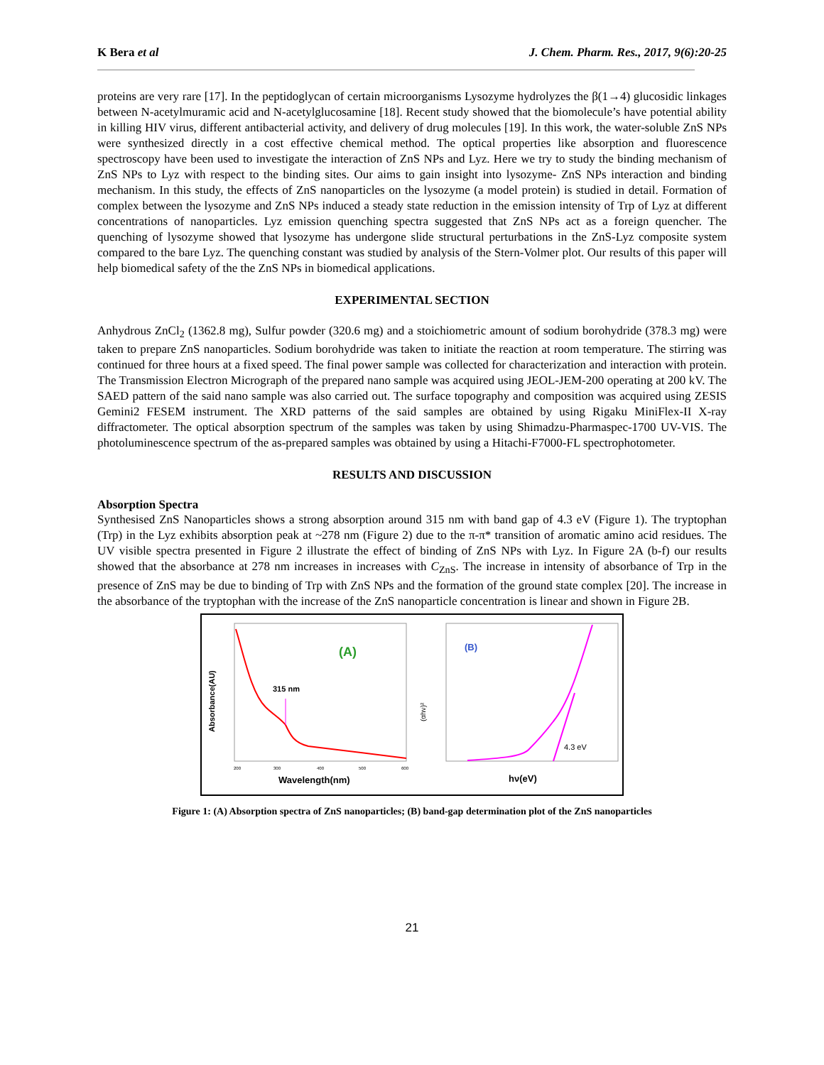K Bera et al J. Chem. Pharm. Res., 2017, 9(6):20-25
proteins are very rare [17]. In the peptidoglycan of certain microorganisms Lysozyme hydrolyzes the β(1→4) glucosidic linkages between N-acetylmuramic acid and N-acetylglucosamine [18]. Recent study showed that the biomolecule’s have potential ability in killing HIV virus, different antibacterial activity, and delivery of drug molecules [19]. In this work, the water-soluble ZnS NPs were synthesized directly in a cost effective chemical method. The optical properties like absorption and fluorescence spectroscopy have been used to investigate the interaction of ZnS NPs and Lyz. Here we try to study the binding mechanism of ZnS NPs to Lyz with respect to the binding sites. Our aims to gain insight into lysozyme- ZnS NPs interaction and binding mechanism. In this study, the effects of ZnS nanoparticles on the lysozyme (a model protein) is studied in detail. Formation of complex between the lysozyme and ZnS NPs induced a steady state reduction in the emission intensity of Trp of Lyz at different concentrations of nanoparticles. Lyz emission quenching spectra suggested that ZnS NPs act as a foreign quencher. The quenching of lysozyme showed that lysozyme has undergone slide structural perturbations in the ZnS-Lyz composite system compared to the bare Lyz. The quenching constant was studied by analysis of the Stern-Volmer plot. Our results of this paper will help biomedical safety of the the ZnS NPs in biomedical applications.
EXPERIMENTAL SECTION
Anhydrous ZnCl<sub>2</sub> (1362.8 mg), Sulfur powder (320.6 mg) and a stoichiometric amount of sodium borohydride (378.3 mg) were taken to prepare ZnS nanoparticles. Sodium borohydride was taken to initiate the reaction at room temperature. The stirring was continued for three hours at a fixed speed. The final power sample was collected for characterization and interaction with protein. The Transmission Electron Micrograph of the prepared nano sample was acquired using JEOL-JEM-200 operating at 200 kV. The SAED pattern of the said nano sample was also carried out. The surface topography and composition was acquired using ZESIS Gemini2 FESEM instrument. The XRD patterns of the said samples are obtained by using Rigaku MiniFlex-II X-ray diffractometer. The optical absorption spectrum of the samples was taken by using Shimadzu-Pharmaspec-1700 UV-VIS. The photoluminescence spectrum of the as-prepared samples was obtained by using a Hitachi-F7000-FL spectrophotometer.
RESULTS AND DISCUSSION
Absorption Spectra
Synthesised ZnS Nanoparticles shows a strong absorption around 315 nm with band gap of 4.3 eV (Figure 1). The tryptophan (Trp) in the Lyz exhibits absorption peak at ~278 nm (Figure 2) due to the π-π* transition of aromatic amino acid residues. The UV visible spectra presented in Figure 2 illustrate the effect of binding of ZnS NPs with Lyz. In Figure 2A (b-f) our results showed that the absorbance at 278 nm increases in increases with C<sub>ZnS</sub>. The increase in intensity of absorbance of Trp in the presence of ZnS may be due to binding of Trp with ZnS NPs and the formation of the ground state complex [20]. The increase in the absorbance of the tryptophan with the increase of the ZnS nanoparticle concentration is linear and shown in Figure 2B.
315 nm
(A)
Absorbance(AU)
200
300
400
500
600
Wavelength(nm)
(B)
4.3 eV
(αhν)²
hν(eV)
Figure 1: (A) Absorption spectra of ZnS nanoparticles; (B) band-gap determination plot of the ZnS nanoparticles
21